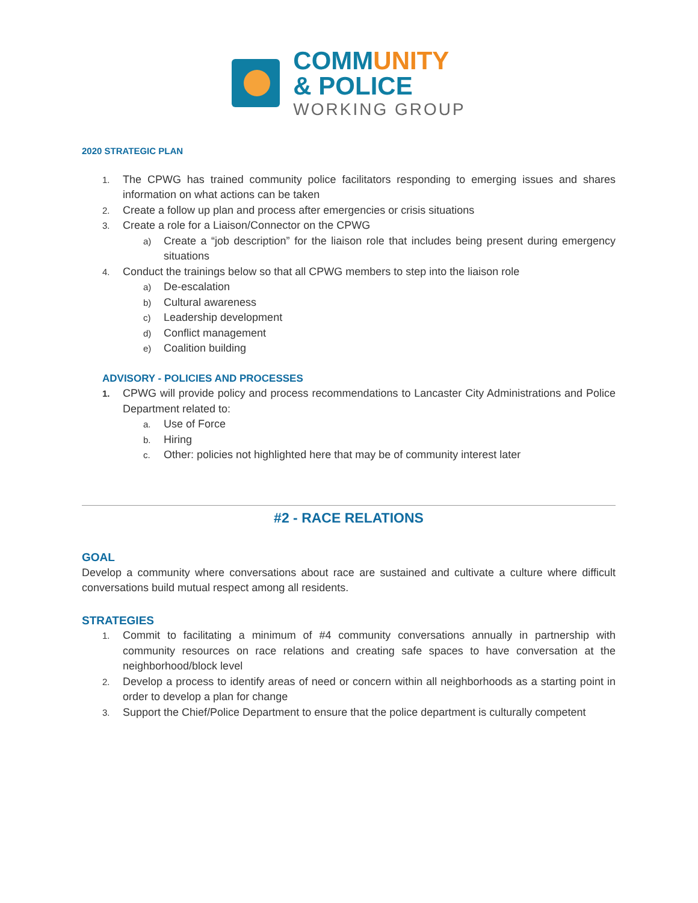COMMUNITY
& POLICE
WORKING GROUP
2020 STRATEGIC PLAN
1.
The CPWG has trained community police facilitators responding to emerging issues and shares information on what actions can be taken
2.
Create a follow up plan and process after emergencies or crisis situations
3.
Create a role for a Liaison/Connector on the CPWG
a)
Create a “job description” for the liaison role that includes being present during emergency situations
4.
Conduct the trainings below so that all CPWG members to step into the liaison role
a)
De-escalation
b)
Cultural awareness
c)
Leadership development
d)
Conflict management
e)
Coalition building
ADVISORY - POLICIES AND PROCESSES
1.
CPWG will provide policy and process recommendations to Lancaster City Administrations and Police Department related to:
a.
Use of Force
b.
Hiring
c.
Other: policies not highlighted here that may be of community interest later
#2 - RACE RELATIONS
GOAL
Develop a community where conversations about race are sustained and cultivate a culture where difficult conversations build mutual respect among all residents.
STRATEGIES
1.
Commit to facilitating a minimum of #4 community conversations annually in partnership with community resources on race relations and creating safe spaces to have conversation at the neighborhood/block level
2.
Develop a process to identify areas of need or concern within all neighborhoods as a starting point in order to develop a plan for change
3.
Support the Chief/Police Department to ensure that the police department is culturally competent